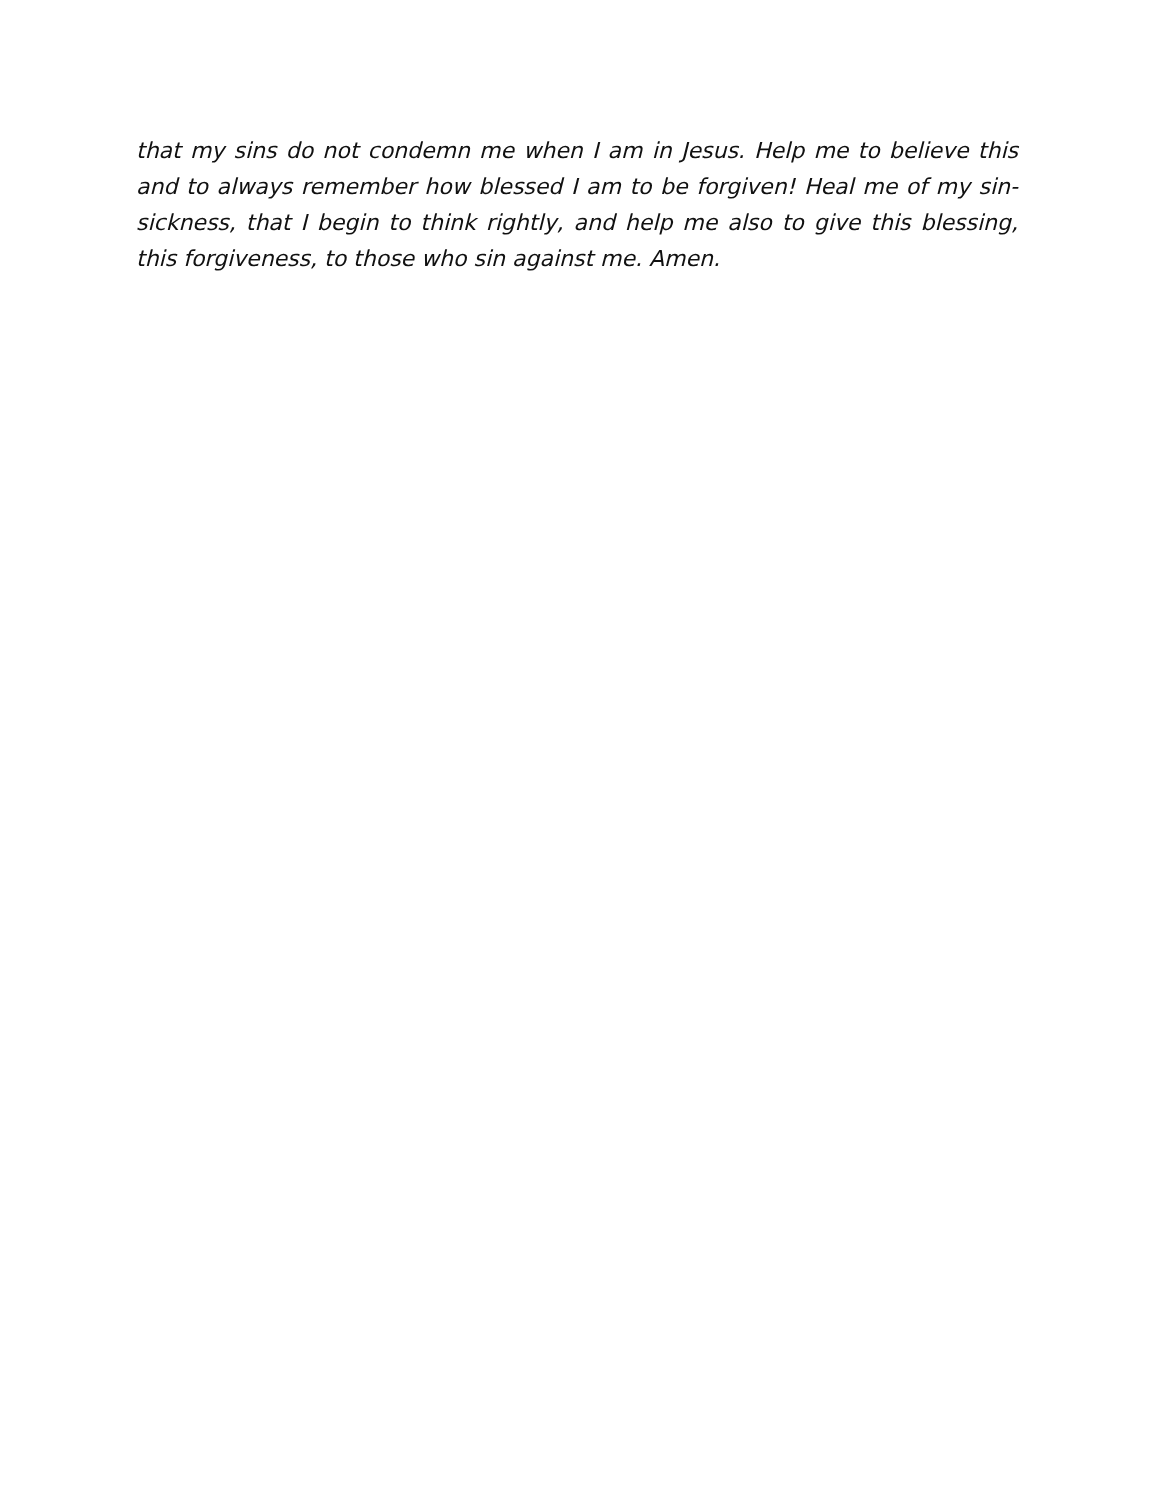that my sins do not condemn me when I am in Jesus. Help me to believe this and to always remember how blessed I am to be forgiven! Heal me of my sin-sickness, that I begin to think rightly, and help me also to give this blessing, this forgiveness, to those who sin against me. Amen.